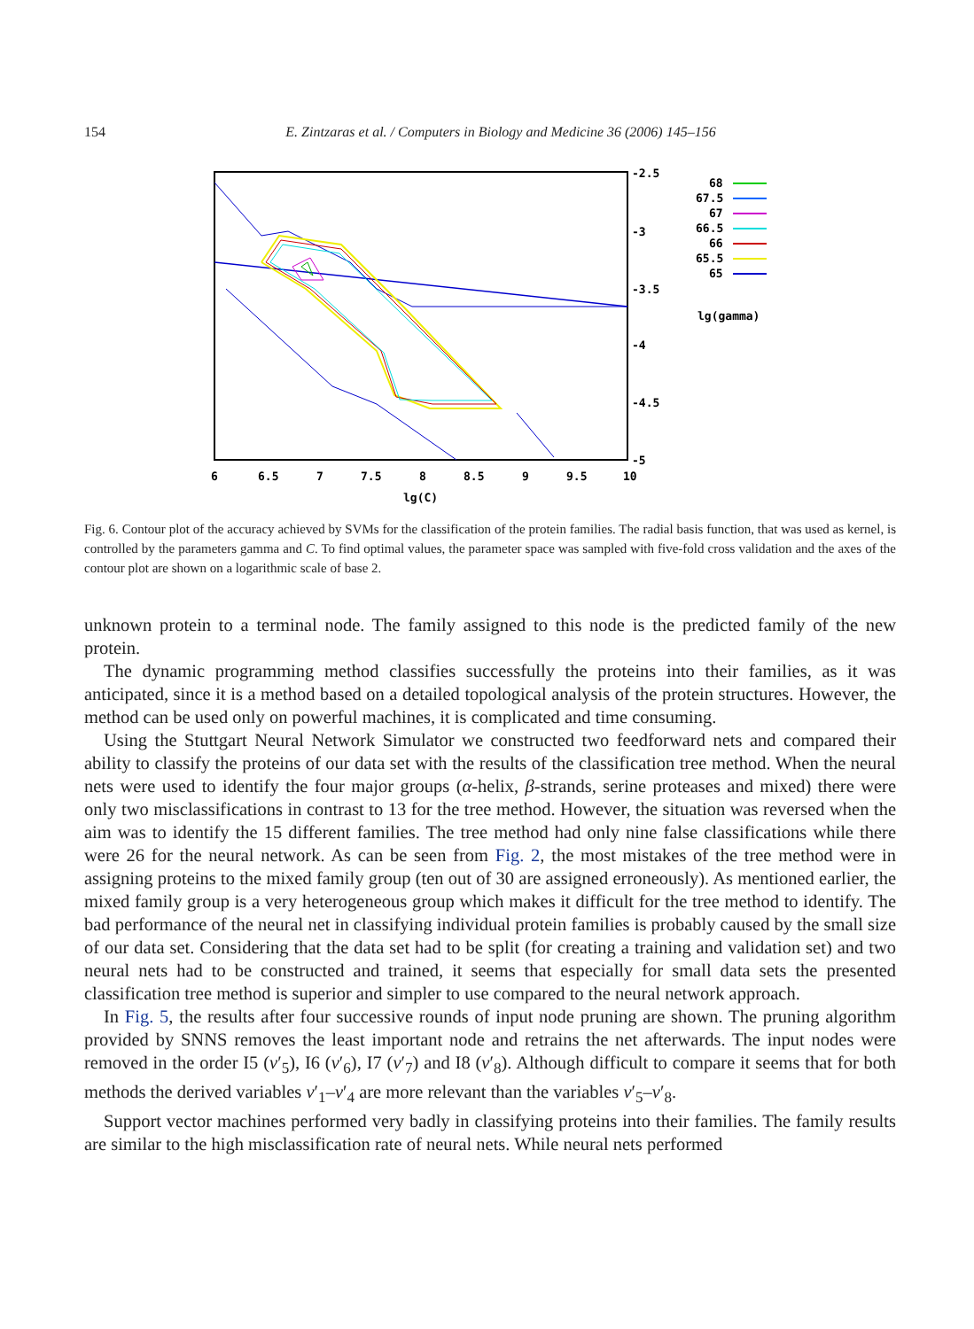154 E. Zintzaras et al. / Computers in Biology and Medicine 36 (2006) 145–156
-2.5
-3
-3.5
-4
-4.5
-5
6
6.5
7
7.5
8
8.5
9
9.5
10
lg(C)
68
67.5
67
66.5
66
65.5
65
lg(gamma)
Fig. 6. Contour plot of the accuracy achieved by SVMs for the classification of the protein families. The radial basis function, that was used as kernel, is controlled by the parameters gamma and C. To find optimal values, the parameter space was sampled with five-fold cross validation and the axes of the contour plot are shown on a logarithmic scale of base 2.
unknown protein to a terminal node. The family assigned to this node is the predicted family of the new protein.
The dynamic programming method classifies successfully the proteins into their families, as it was anticipated, since it is a method based on a detailed topological analysis of the protein structures. However, the method can be used only on powerful machines, it is complicated and time consuming.
Using the Stuttgart Neural Network Simulator we constructed two feedforward nets and compared their ability to classify the proteins of our data set with the results of the classification tree method. When the neural nets were used to identify the four major groups (α-helix, β-strands, serine proteases and mixed) there were only two misclassifications in contrast to 13 for the tree method. However, the situation was reversed when the aim was to identify the 15 different families. The tree method had only nine false classifications while there were 26 for the neural network. As can be seen from Fig. 2, the most mistakes of the tree method were in assigning proteins to the mixed family group (ten out of 30 are assigned erroneously). As mentioned earlier, the mixed family group is a very heterogeneous group which makes it difficult for the tree method to identify. The bad performance of the neural net in classifying individual protein families is probably caused by the small size of our data set. Considering that the data set had to be split (for creating a training and validation set) and two neural nets had to be constructed and trained, it seems that especially for small data sets the presented classification tree method is superior and simpler to use compared to the neural network approach.
In Fig. 5, the results after four successive rounds of input node pruning are shown. The pruning algorithm provided by SNNS removes the least important node and retrains the net afterwards. The input nodes were removed in the order I5 (v′<sub>5</sub>), I6 (v′<sub>6</sub>), I7 (v′<sub>7</sub>) and I8 (v′<sub>8</sub>). Although difficult to compare it seems that for both methods the derived variables v′<sub>1</sub>–v′<sub>4</sub> are more relevant than the variables v′<sub>5</sub>–v′<sub>8</sub>.
Support vector machines performed very badly in classifying proteins into their families. The family results are similar to the high misclassification rate of neural nets. While neural nets performed